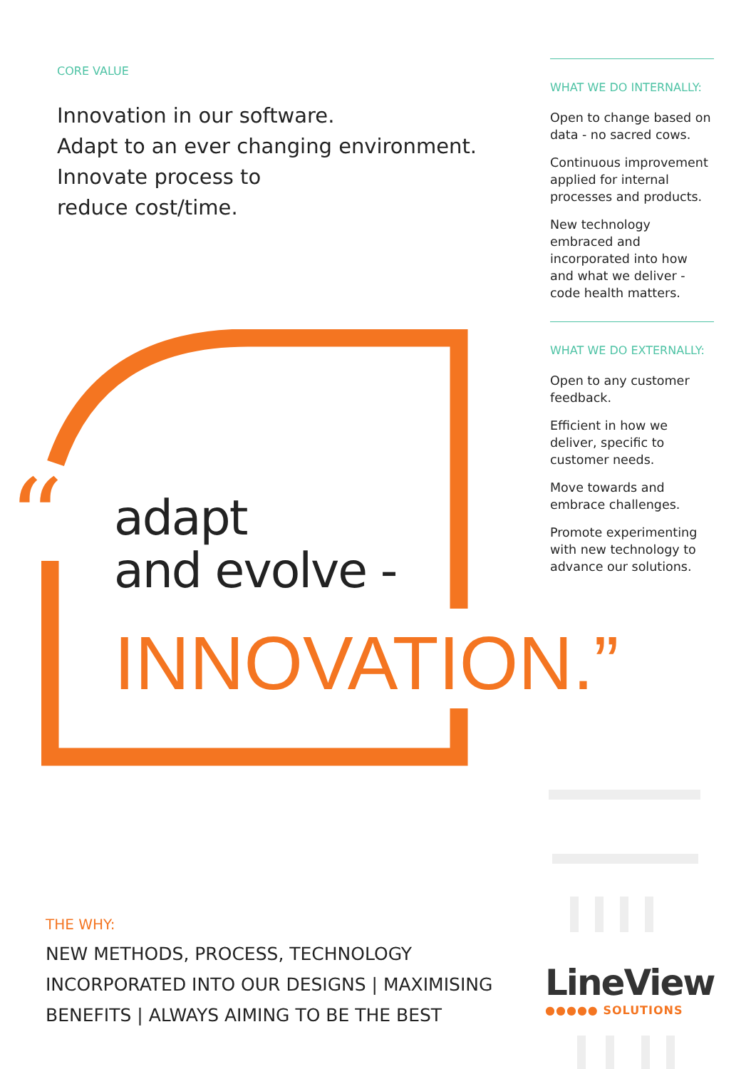CORE VALUE
Innovation in our software.
Adapt to an ever changing environment.
Innovate process to
reduce cost/time.
WHAT WE DO INTERNALLY:
Open to change based on data - no sacred cows.
Continuous improvement applied for internal processes and products.
New technology embraced and incorporated into how and what we deliver - code health matters.
WHAT WE DO EXTERNALLY:
Open to any customer feedback.
Efficient in how we deliver, specific to customer needs.
Move towards and embrace challenges.
Promote experimenting with new technology to advance our solutions.
“
adapt
and evolve -
INNOVATION.”
THE WHY:
NEW METHODS, PROCESS, TECHNOLOGY
INCORPORATED INTO OUR DESIGNS | MAXIMISING
BENEFITS | ALWAYS AIMING TO BE THE BEST
LineView
●●●●● SOLUTIONS